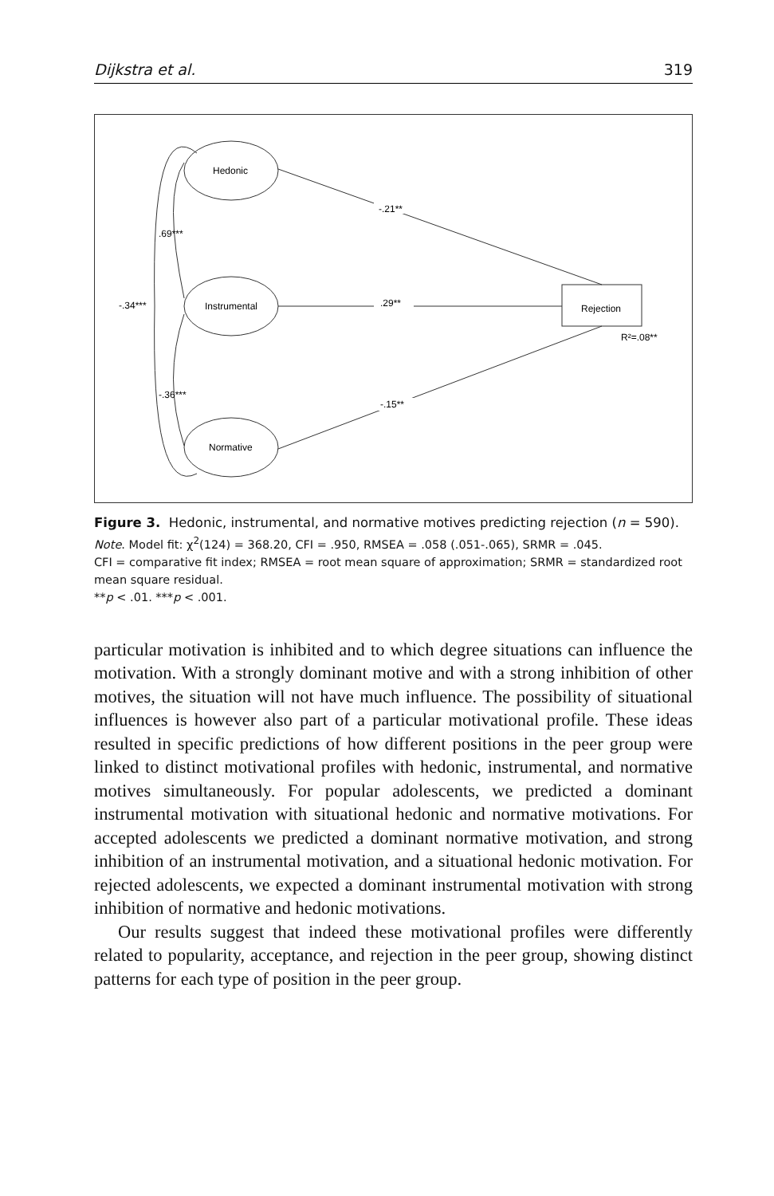Dijkstra et al. 319
Hedonic
Instrumental
Normative
Rejection
R²=.08**
-.21**
.29**
-.15**
.69***
-.36***
-.34***
Figure 3. Hedonic, instrumental, and normative motives predicting rejection (n = 590).
Note. Model fit: χ<sup>2</sup>(124) = 368.20, CFI = .950, RMSEA = .058 (.051-.065), SRMR = .045.
CFI = comparative fit index; RMSEA = root mean square of approximation; SRMR = standardized root mean square residual.
**p < .01. ***p < .001.
particular motivation is inhibited and to which degree situations can influence the motivation. With a strongly dominant motive and with a strong inhibition of other motives, the situation will not have much influence. The possibility of situational influences is however also part of a particular motivational profile. These ideas resulted in specific predictions of how different positions in the peer group were linked to distinct motivational profiles with hedonic, instrumental, and normative motives simultaneously. For popular adolescents, we predicted a dominant instrumental motivation with situational hedonic and normative motivations. For accepted adolescents we predicted a dominant normative motivation, and strong inhibition of an instrumental motivation, and a situational hedonic motivation. For rejected adolescents, we expected a dominant instrumental motivation with strong inhibition of normative and hedonic motivations.
Our results suggest that indeed these motivational profiles were differently related to popularity, acceptance, and rejection in the peer group, showing distinct patterns for each type of position in the peer group.